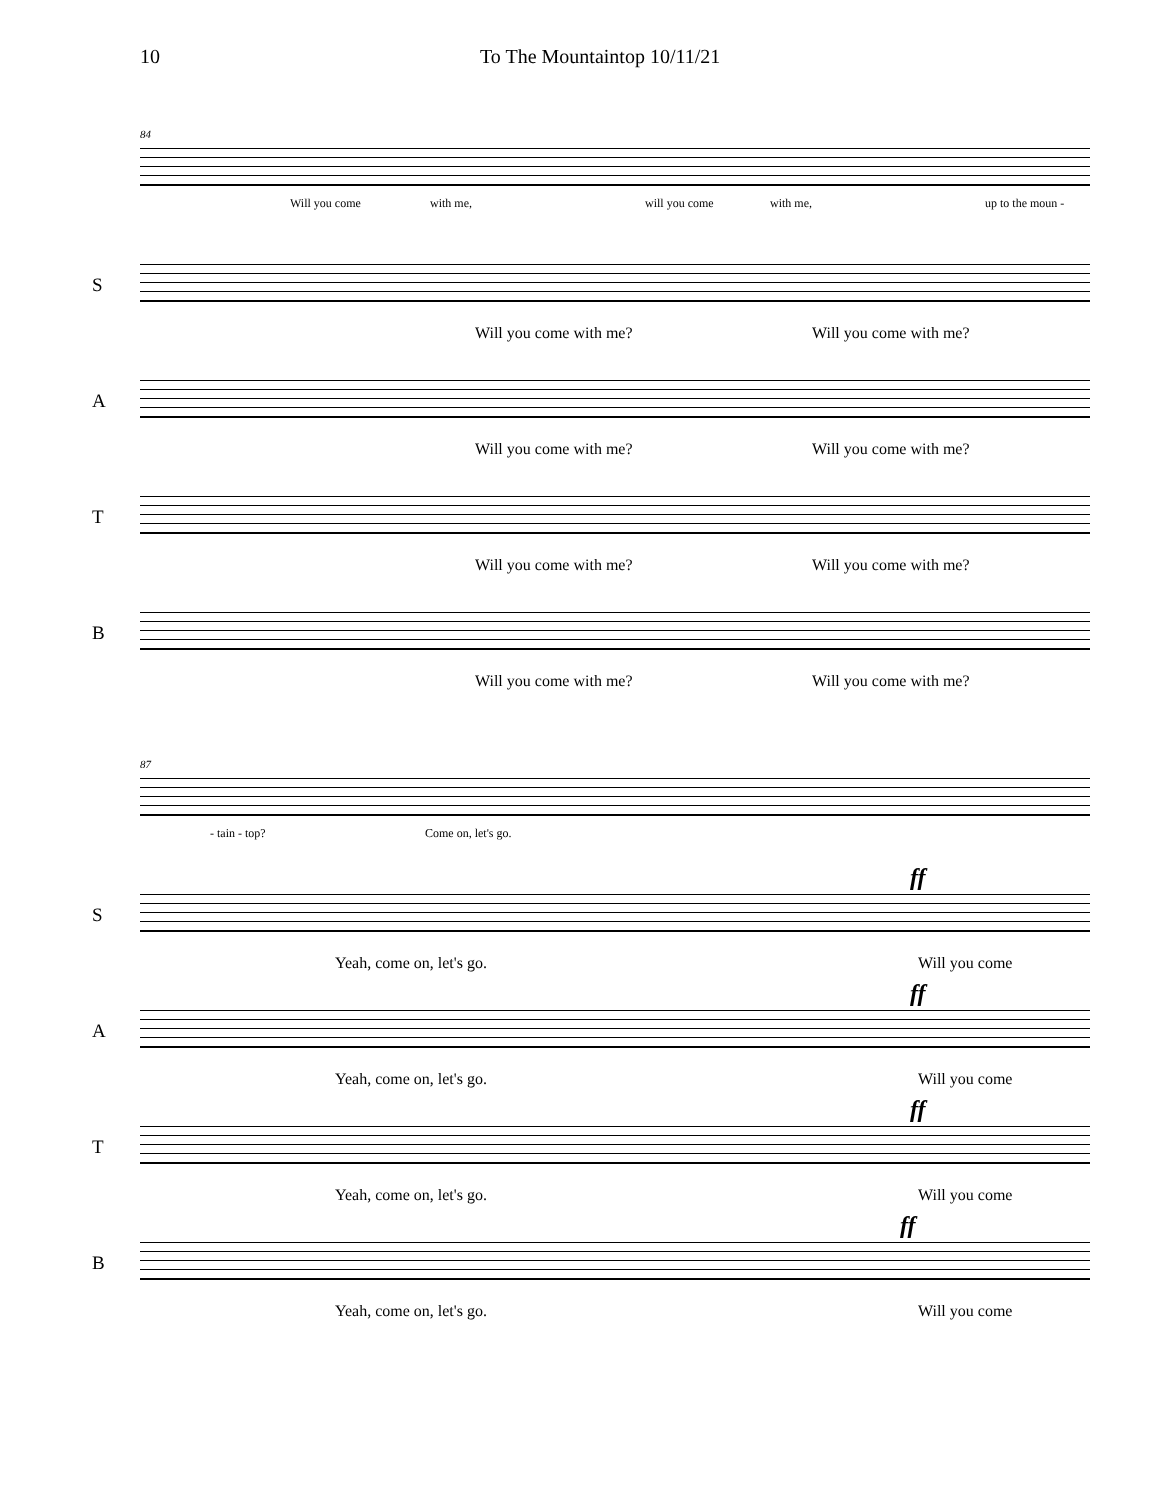10 To The Mountaintop 10/11/21
84
Will you come with me, will you come with me, up to the moun -
S
Will you come with me? Will you come with me?
A
Will you come with me? Will you come with me?
T
Will you come with me? Will you come with me?
B
Will you come with me? Will you come with me?
87
- tain - top? Come on, let's go.
S
ff
Yeah, come on, let's go. Will you come
A
ff
Yeah, come on, let's go. Will you come
T
ff
Yeah, come on, let's go. Will you come
B
ff
Yeah, come on, let's go. Will you come